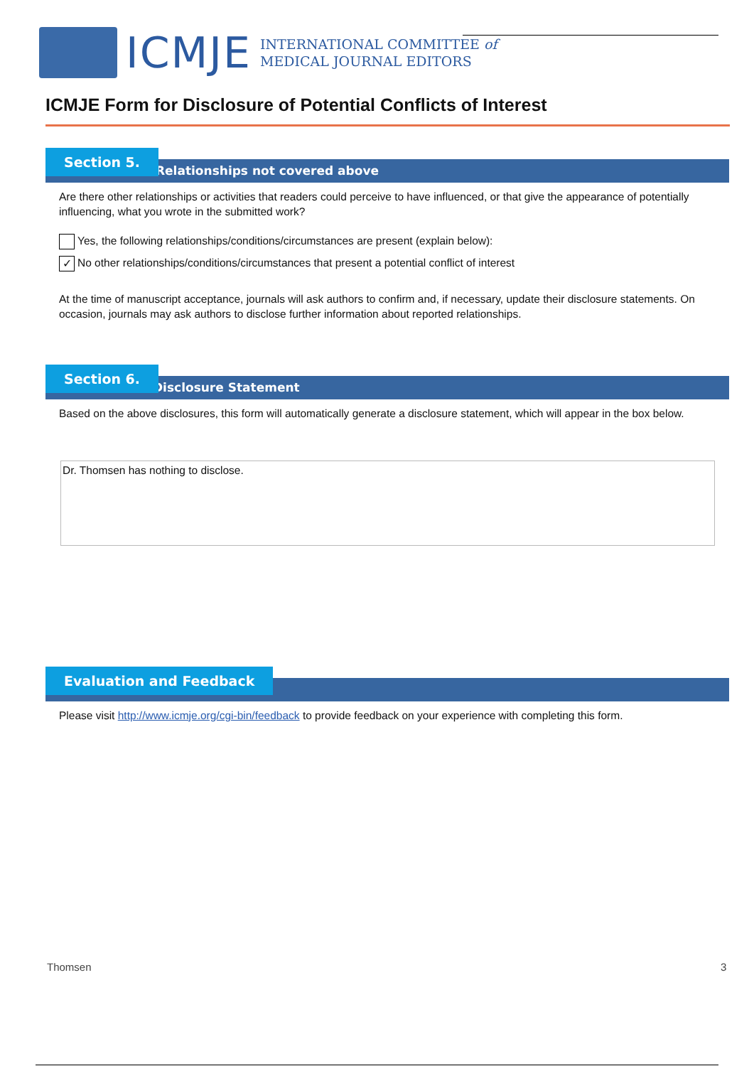ICMJE
INTERNATIONAL COMMITTEE of
MEDICAL JOURNAL EDITORS
ICMJE Form for Disclosure of Potential Conflicts of Interest
Relationships not covered above
Section 5.
Are there other relationships or activities that readers could perceive to have influenced, or that give the appearance of potentially influencing, what you wrote in the submitted work?
Yes, the following relationships/conditions/circumstances are present (explain below):
✓ No other relationships/conditions/circumstances that present a potential conflict of interest
At the time of manuscript acceptance, journals will ask authors to confirm and, if necessary, update their disclosure statements. On occasion, journals may ask authors to disclose further information about reported relationships.
Disclosure Statement
Section 6.
Based on the above disclosures, this form will automatically generate a disclosure statement, which will appear in the box below.
Dr. Thomsen has nothing to disclose.
Evaluation and Feedback
Please visit http://www.icmje.org/cgi-bin/feedback to provide feedback on your experience with completing this form.
Thomsen 3